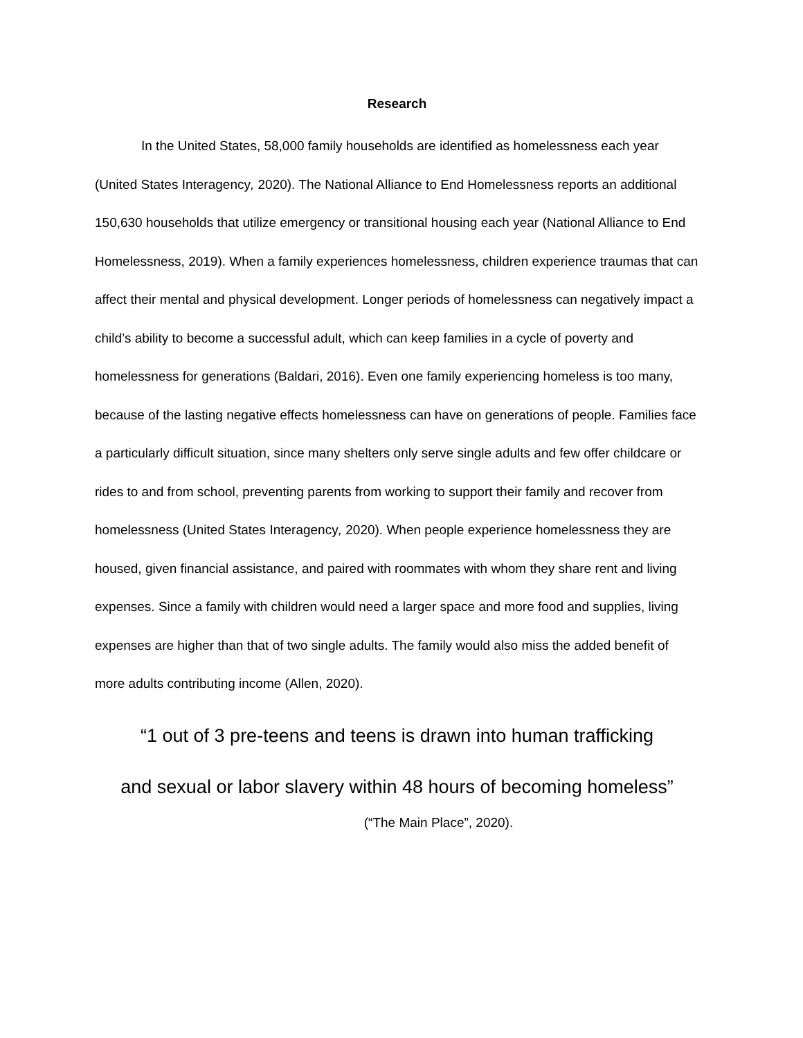Research
In the United States, 58,000 family households are identified as homelessness each year (United States Interagency, 2020). The National Alliance to End Homelessness reports an additional 150,630 households that utilize emergency or transitional housing each year (National Alliance to End Homelessness, 2019). When a family experiences homelessness, children experience traumas that can affect their mental and physical development. Longer periods of homelessness can negatively impact a child’s ability to become a successful adult, which can keep families in a cycle of poverty and homelessness for generations (Baldari, 2016). Even one family experiencing homeless is too many, because of the lasting negative effects homelessness can have on generations of people. Families face a particularly difficult situation, since many shelters only serve single adults and few offer childcare or rides to and from school, preventing parents from working to support their family and recover from homelessness (United States Interagency, 2020). When people experience homelessness they are housed, given financial assistance, and paired with roommates with whom they share rent and living expenses. Since a family with children would need a larger space and more food and supplies, living expenses are higher than that of two single adults. The family would also miss the added benefit of more adults contributing income (Allen, 2020).
“1 out of 3 pre-teens and teens is drawn into human trafficking
and sexual or labor slavery within 48 hours of becoming homeless”
(“The Main Place”, 2020).